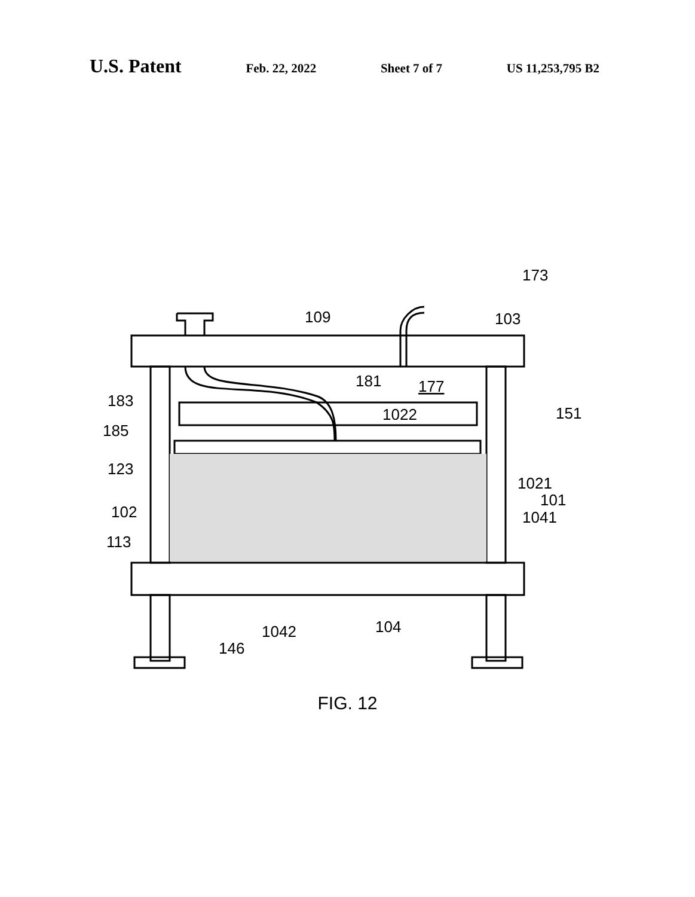U.S. Patent Feb. 22, 2022 Sheet 7 of 7 US 11,253,795 B2
109
103
173
181
177
183
1022
151
185
123
1021
102
101
1041
113
1042
104
146
FIG. 12